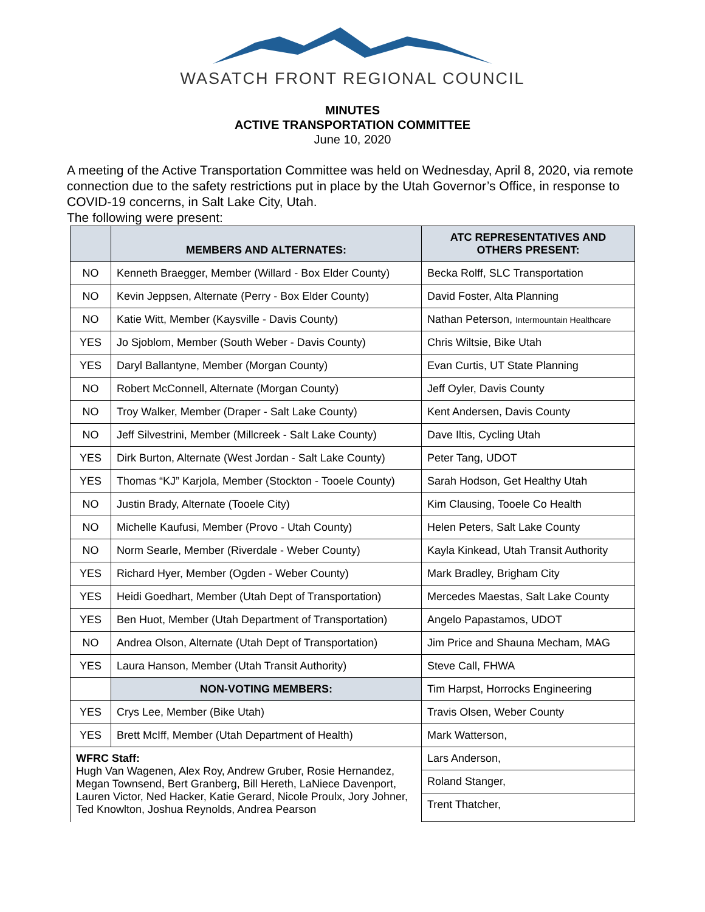WASATCH FRONT REGIONAL COUNCIL
MINUTES
ACTIVE TRANSPORTATION COMMITTEE
June 10, 2020
A meeting of the Active Transportation Committee was held on Wednesday, April 8, 2020, via remote connection due to the safety restrictions put in place by the Utah Governor’s Office, in response to COVID-19 concerns, in Salt Lake City, Utah.
The following were present:
| | MEMBERS AND ALTERNATES: | ATC REPRESENTATIVES AND OTHERS PRESENT: |
| --- | --- | --- |
| NO | Kenneth Braegger, Member (Willard - Box Elder County) | Becka Rolff, SLC Transportation |
| NO | Kevin Jeppsen, Alternate (Perry - Box Elder County) | David Foster, Alta Planning |
| NO | Katie Witt, Member (Kaysville - Davis County) | Nathan Peterson, Intermountain Healthcare |
| YES | Jo Sjoblom, Member (South Weber - Davis County) | Chris Wiltsie, Bike Utah |
| YES | Daryl Ballantyne, Member (Morgan County) | Evan Curtis, UT State Planning |
| NO | Robert McConnell, Alternate (Morgan County) | Jeff Oyler, Davis County |
| NO | Troy Walker, Member (Draper - Salt Lake County) | Kent Andersen, Davis County |
| NO | Jeff Silvestrini, Member (Millcreek - Salt Lake County) | Dave Iltis, Cycling Utah |
| YES | Dirk Burton, Alternate (West Jordan - Salt Lake County) | Peter Tang, UDOT |
| YES | Thomas “KJ” Karjola, Member (Stockton - Tooele County) | Sarah Hodson, Get Healthy Utah |
| NO | Justin Brady, Alternate (Tooele City) | Kim Clausing, Tooele Co Health |
| NO | Michelle Kaufusi, Member (Provo - Utah County) | Helen Peters, Salt Lake County |
| NO | Norm Searle, Member (Riverdale - Weber County) | Kayla Kinkead, Utah Transit Authority |
| YES | Richard Hyer, Member (Ogden - Weber County) | Mark Bradley, Brigham City |
| YES | Heidi Goedhart, Member (Utah Dept of Transportation) | Mercedes Maestas, Salt Lake County |
| YES | Ben Huot, Member (Utah Department of Transportation) | Angelo Papastamos, UDOT |
| NO | Andrea Olson, Alternate (Utah Dept of Transportation) | Jim Price and Shauna Mecham, MAG |
| YES | Laura Hanson, Member (Utah Transit Authority) | Steve Call, FHWA |
| | NON-VOTING MEMBERS: | Tim Harpst, Horrocks Engineering |
| YES | Crys Lee, Member (Bike Utah) | Travis Olsen, Weber County |
| YES | Brett McIff, Member (Utah Department of Health) | Mark Watterson, |
| WFRC Staff: Hugh Van Wagenen, Alex Roy, Andrew Gruber, Rosie Hernandez, Megan Townsend, Bert Granberg, Bill Hereth, LaNiece Davenport, Lauren Victor, Ned Hacker, Katie Gerard, Nicole Proulx, Jory Johner, Ted Knowlton, Joshua Reynolds, Andrea Pearson | | Lars Anderson, |
| | | Roland Stanger, |
| | | Trent Thatcher, |